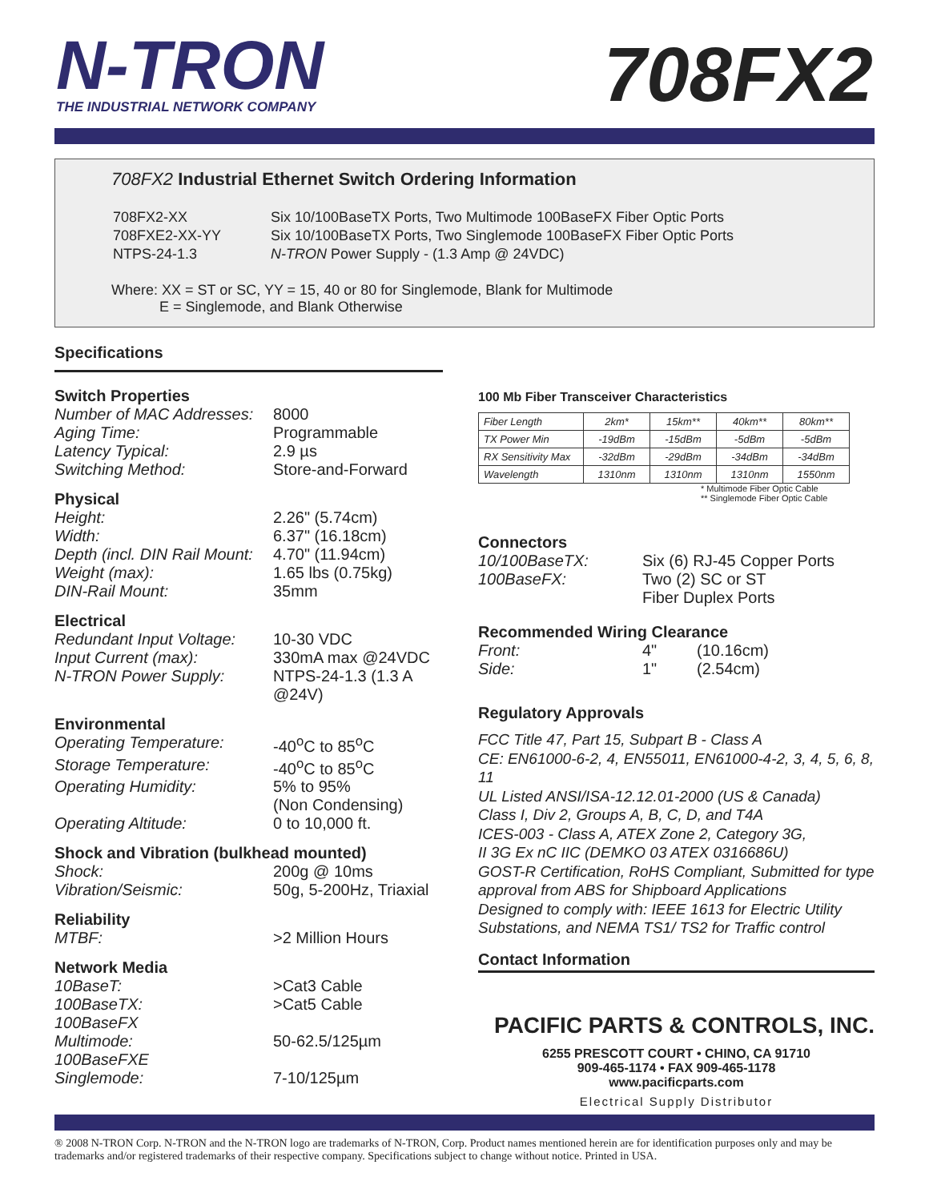N-TRON
THE INDUSTRIAL NETWORK COMPANY
708FX2
708FX2 Industrial Ethernet Switch Ordering Information
| 708FX2-XX | Six 10/100BaseTX Ports, Two Multimode 100BaseFX Fiber Optic Ports |
| 708FXE2-XX-YY | Six 10/100BaseTX Ports, Two Singlemode 100BaseFX Fiber Optic Ports |
| NTPS-24-1.3 | N-TRON Power Supply - (1.3 Amp @ 24VDC) |
Where: XX = ST or SC, YY = 15, 40 or 80 for Singlemode, Blank for Multimode
E = Singlemode, and Blank Otherwise
Specifications
Switch Properties
Number of MAC Addresses: 8000 Aging Time: Programmable Latency Typical: 2.9 µs Switching Method: Store-and-Forward
Physical
Height: 2.26" (5.74cm) Width: 6.37" (16.18cm) Depth (incl. DIN Rail Mount: 4.70" (11.94cm) Weight (max): 1.65 lbs (0.75kg) DIN-Rail Mount: 35mm
Electrical
Redundant Input Voltage: 10-30 VDC Input Current (max): 330mA max @24VDC N-TRON Power Supply: NTPS-24-1.3 (1.3 A @24V)
Environmental
Operating Temperature: -40<sup>o</sup>C to 85<sup>o</sup>C Storage Temperature: -40<sup>o</sup>C to 85<sup>o</sup>C Operating Humidity: 5% to 95%
(Non Condensing) Operating Altitude: 0 to 10,000 ft.
Shock and Vibration (bulkhead mounted)
Shock: 200g @ 10ms Vibration/Seismic: 50g, 5-200Hz, Triaxial
Reliability
MTBF: >2 Million Hours
Network Media
10BaseT: >Cat3 Cable 100BaseTX: >Cat5 Cable 100BaseFX
Multimode:
50-62.5/125µm 100BaseFXE
Singlemode:
7-10/125µm
100 Mb Fiber Transceiver Characteristics
| Fiber Length | 2km* | 15km** | 40km** | 80km** |
| TX Power Min | -19dBm | -15dBm | -5dBm | -5dBm |
| RX Sensitivity Max | -32dBm | -29dBm | -34dBm | -34dBm |
| Wavelength | 1310nm | 1310nm | 1310nm | 1550nm |
* Multimode Fiber Optic Cable
** Singlemode Fiber Optic Cable
Connectors
10/100BaseTX: Six (6) RJ-45 Copper Ports 100BaseFX: Two (2) SC or ST
Fiber Duplex Ports
Recommended Wiring Clearance
Front: 4" (10.16cm) Side: 1" (2.54cm)
Regulatory Approvals
FCC Title 47, Part 15, Subpart B - Class A
CE: EN61000-6-2, 4, EN55011, EN61000-4-2, 3, 4, 5, 6, 8, 11
UL Listed ANSI/ISA-12.12.01-2000 (US & Canada)
Class I, Div 2, Groups A, B, C, D, and T4A
ICES-003 - Class A, ATEX Zone 2, Category 3G,
II 3G Ex nC IIC (DEMKO 03 ATEX 0316686U)
GOST-R Certification, RoHS Compliant, Submitted for type approval from ABS for Shipboard Applications
Designed to comply with: IEEE 1613 for Electric Utility Substations, and NEMA TS1/ TS2 for Traffic control
Contact Information
PACIFIC PARTS & CONTROLS, INC.
6255 PRESCOTT COURT • CHINO, CA 91710
909-465-1174 • FAX 909-465-1178
www.pacificparts.com
Electrical Supply Distributor
® 2008 N-TRON Corp. N-TRON and the N-TRON logo are trademarks of N-TRON, Corp. Product names mentioned herein are for identification purposes only and may be trademarks and/or registered trademarks of their respective company. Specifications subject to change without notice. Printed in USA.